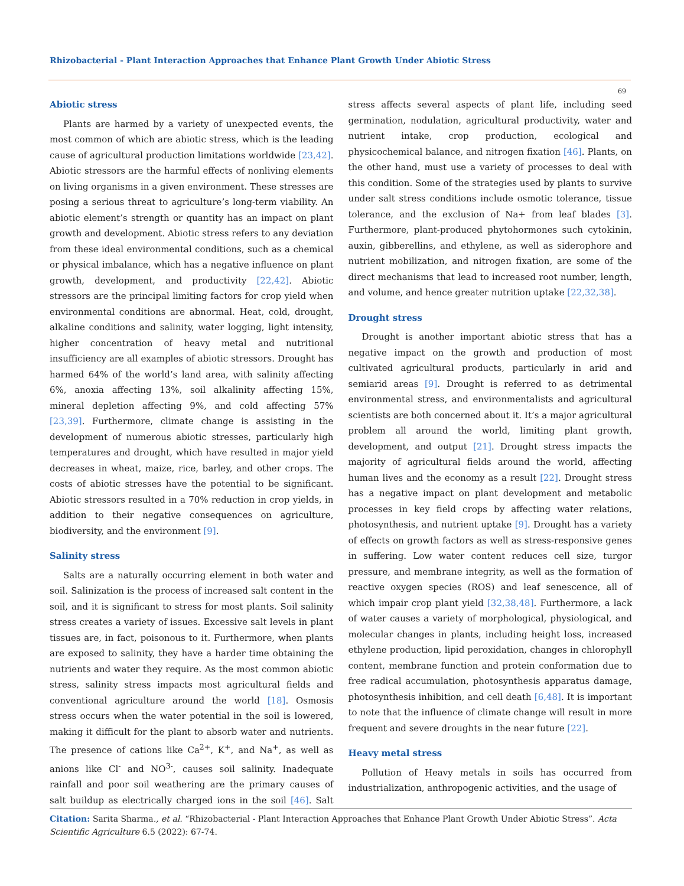Rhizobacterial - Plant Interaction Approaches that Enhance Plant Growth Under Abiotic Stress
69
Abiotic stress
Plants are harmed by a variety of unexpected events, the most common of which are abiotic stress, which is the leading cause of agricultural production limitations worldwide [23,42]. Abiotic stressors are the harmful effects of nonliving elements on living organisms in a given environment. These stresses are posing a serious threat to agriculture’s long-term viability. An abiotic element’s strength or quantity has an impact on plant growth and development. Abiotic stress refers to any deviation from these ideal environmental conditions, such as a chemical or physical imbalance, which has a negative influence on plant growth, development, and productivity [22,42]. Abiotic stressors are the principal limiting factors for crop yield when environmental conditions are abnormal. Heat, cold, drought, alkaline conditions and salinity, water logging, light intensity, higher concentration of heavy metal and nutritional insufficiency are all examples of abiotic stressors. Drought has harmed 64% of the world’s land area, with salinity affecting 6%, anoxia affecting 13%, soil alkalinity affecting 15%, mineral depletion affecting 9%, and cold affecting 57% [23,39]. Furthermore, climate change is assisting in the development of numerous abiotic stresses, particularly high temperatures and drought, which have resulted in major yield decreases in wheat, maize, rice, barley, and other crops. The costs of abiotic stresses have the potential to be significant. Abiotic stressors resulted in a 70% reduction in crop yields, in addition to their negative consequences on agriculture, biodiversity, and the environment [9].
Salinity stress
Salts are a naturally occurring element in both water and soil. Salinization is the process of increased salt content in the soil, and it is significant to stress for most plants. Soil salinity stress creates a variety of issues. Excessive salt levels in plant tissues are, in fact, poisonous to it. Furthermore, when plants are exposed to salinity, they have a harder time obtaining the nutrients and water they require. As the most common abiotic stress, salinity stress impacts most agricultural fields and conventional agriculture around the world [18]. Osmosis stress occurs when the water potential in the soil is lowered, making it difficult for the plant to absorb water and nutrients. The presence of cations like Ca<sup>2+</sup>, K<sup>+</sup>, and Na<sup>+</sup>, as well as anions like Cl<sup>-</sup> and NO<sup>3-</sup>, causes soil salinity. Inadequate rainfall and poor soil weathering are the primary causes of salt buildup as electrically charged ions in the soil [46]. Salt stress affects several aspects of plant life, including seed germination, nodulation, agricultural productivity, water and nutrient intake, crop production, ecological and physicochemical balance, and nitrogen fixation [46]. Plants, on the other hand, must use a variety of processes to deal with this condition. Some of the strategies used by plants to survive under salt stress conditions include osmotic tolerance, tissue tolerance, and the exclusion of Na+ from leaf blades [3]. Furthermore, plant-produced phytohormones such cytokinin, auxin, gibberellins, and ethylene, as well as siderophore and nutrient mobilization, and nitrogen fixation, are some of the direct mechanisms that lead to increased root number, length, and volume, and hence greater nutrition uptake [22,32,38].
Drought stress
Drought is another important abiotic stress that has a negative impact on the growth and production of most cultivated agricultural products, particularly in arid and semiarid areas [9]. Drought is referred to as detrimental environmental stress, and environmentalists and agricultural scientists are both concerned about it. It’s a major agricultural problem all around the world, limiting plant growth, development, and output [21]. Drought stress impacts the majority of agricultural fields around the world, affecting human lives and the economy as a result [22]. Drought stress has a negative impact on plant development and metabolic processes in key field crops by affecting water relations, photosynthesis, and nutrient uptake [9]. Drought has a variety of effects on growth factors as well as stress-responsive genes in suffering. Low water content reduces cell size, turgor pressure, and membrane integrity, as well as the formation of reactive oxygen species (ROS) and leaf senescence, all of which impair crop plant yield [32,38,48]. Furthermore, a lack of water causes a variety of morphological, physiological, and molecular changes in plants, including height loss, increased ethylene production, lipid peroxidation, changes in chlorophyll content, membrane function and protein conformation due to free radical accumulation, photosynthesis apparatus damage, photosynthesis inhibition, and cell death [6,48]. It is important to note that the influence of climate change will result in more frequent and severe droughts in the near future [22].
Heavy metal stress
Pollution of Heavy metals in soils has occurred from industrialization, anthropogenic activities, and the usage of
Citation: Sarita Sharma., et al. “Rhizobacterial - Plant Interaction Approaches that Enhance Plant Growth Under Abiotic Stress”. Acta Scientific Agriculture 6.5 (2022): 67-74.